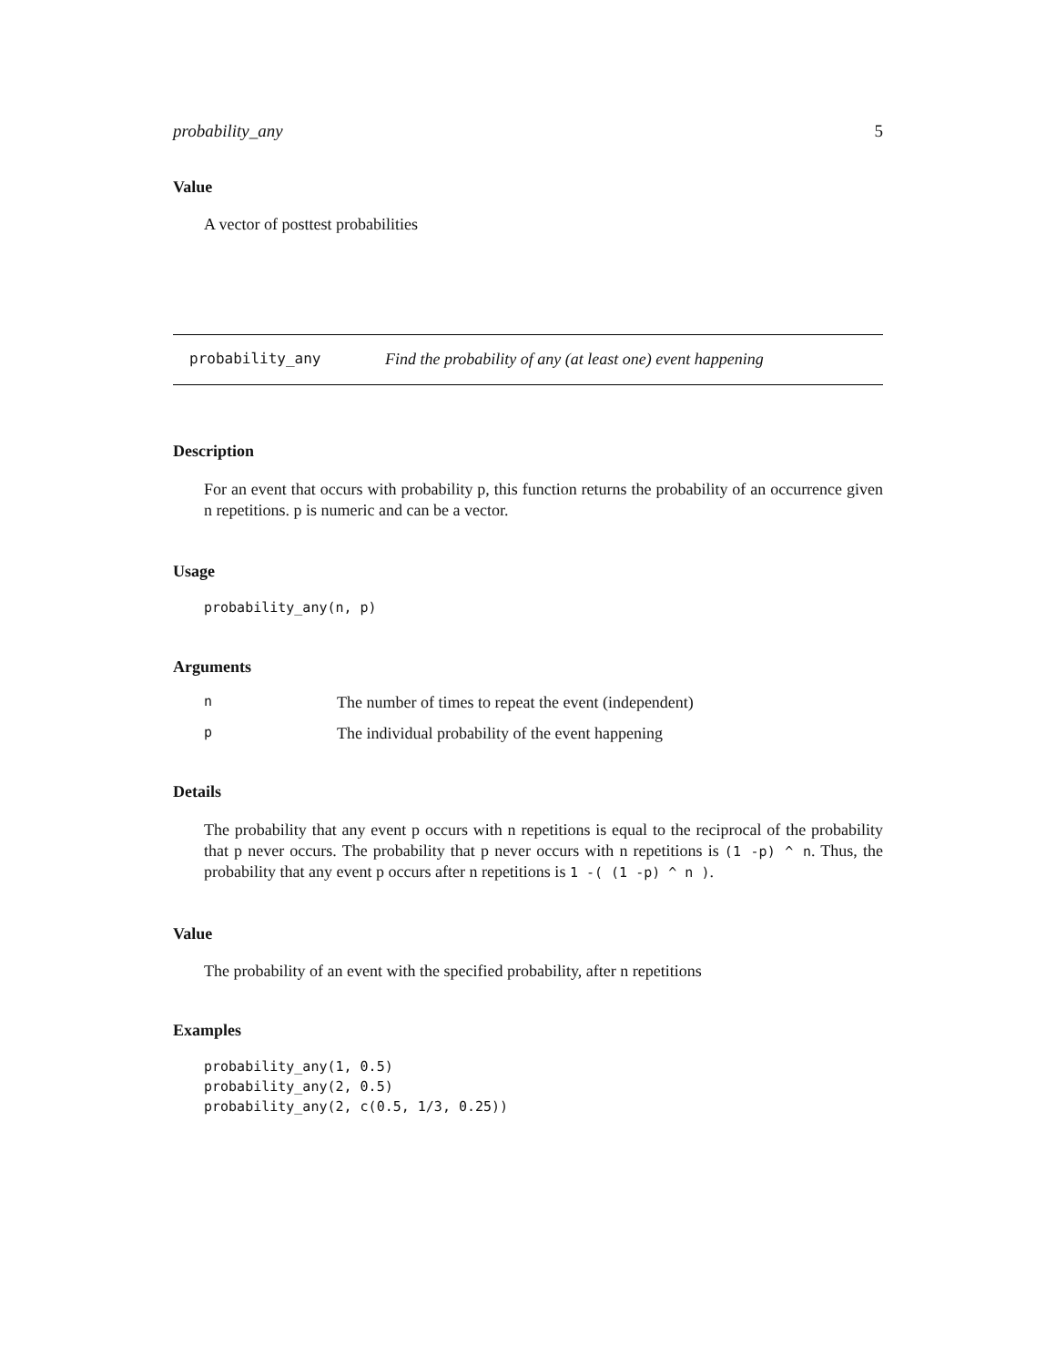probability_any 5
Value
A vector of posttest probabilities
probability_any Find the probability of any (at least one) event happening
Description
For an event that occurs with probability p, this function returns the probability of an occurrence given n repetitions. p is numeric and can be a vector.
Usage
probability_any(n, p)
Arguments
| n | The number of times to repeat the event (independent) |
| p | The individual probability of the event happening |
Details
The probability that any event p occurs with n repetitions is equal to the reciprocal of the probability that p never occurs. The probability that p never occurs with n repetitions is (1 -p) ^ n. Thus, the probability that any event p occurs after n repetitions is 1 -( (1 -p) ^ n ).
Value
The probability of an event with the specified probability, after n repetitions
Examples
probability_any(1, 0.5)
probability_any(2, 0.5)
probability_any(2, c(0.5, 1/3, 0.25))